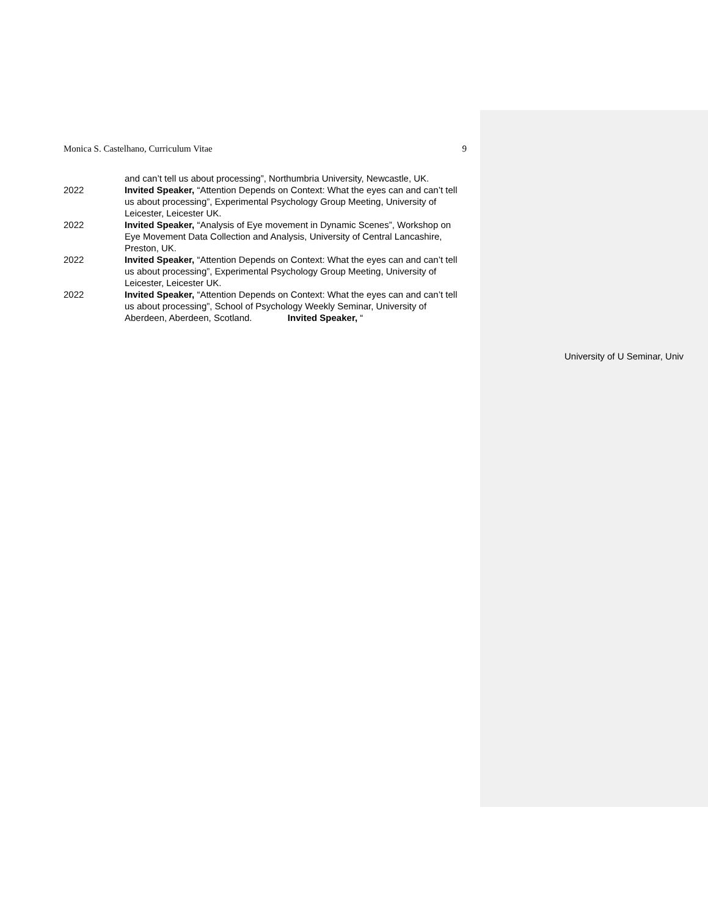Monica S. Castelhano, Curriculum Vitae 9
and can’t tell us about processing”, Northumbria University, Newcastle, UK.
2022 Invited Speaker, “Attention Depends on Context: What the eyes can and can’t tell us about processing”, Experimental Psychology Group Meeting, University of Leicester, Leicester UK.
2022 Invited Speaker, “Analysis of Eye movement in Dynamic Scenes”, Workshop on Eye Movement Data Collection and Analysis, University of Central Lancashire, Preston, UK.
2022 Invited Speaker, “Attention Depends on Context: What the eyes can and can’t tell us about processing”, Experimental Psychology Group Meeting, University of Leicester, Leicester UK.
2022 Invited Speaker, “Attention Depends on Context: What the eyes can and can’t tell us about processing”, School of Psychology Weekly Seminar, University of Aberdeen, Aberdeen, Scotland. Invited Speaker, “
University of U Seminar, Univ